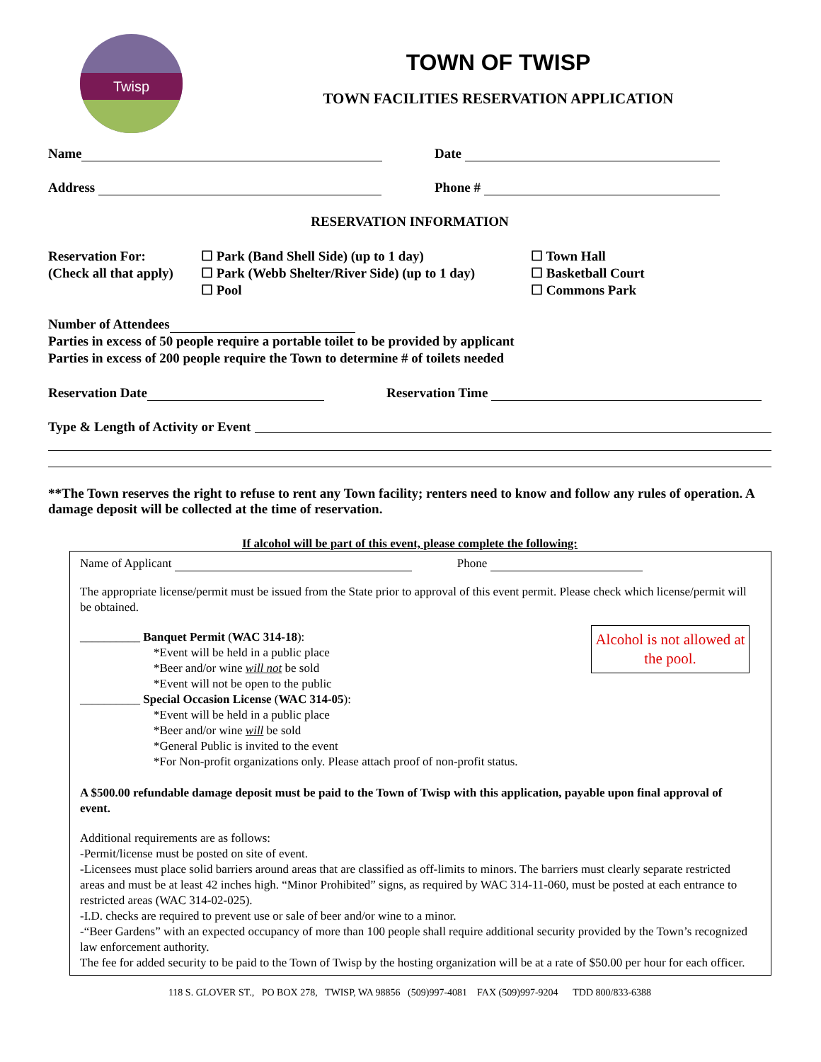Twisp
TOWN OF TWISP
TOWN FACILITIES RESERVATION APPLICATION
Name Date
Address Phone #
RESERVATION INFORMATION
Reservation For:
(Check all that apply)
☐ Park (Band Shell Side) (up to 1 day)
☐ Park (Webb Shelter/River Side) (up to 1 day)
☐ Pool
☐ Town Hall
☐ Basketball Court
☐ Commons Park
Number of Attendees
Parties in excess of 50 people require a portable toilet to be provided by applicant
Parties in excess of 200 people require the Town to determine # of toilets needed
Reservation Date Reservation Time
Type & Length of Activity or Event
**The Town reserves the right to refuse to rent any Town facility; renters need to know and follow any rules of operation. A damage deposit will be collected at the time of reservation.
If alcohol will be part of this event, please complete the following:
Name of Applicant Phone
The appropriate license/permit must be issued from the State prior to approval of this event permit. Please check which license/permit will be obtained.
Alcohol is not allowed at the pool.
__________ Banquet Permit (WAC 314-18):
*Event will be held in a public place
*Beer and/or wine will not be sold
*Event will not be open to the public
__________ Special Occasion License (WAC 314-05):
*Event will be held in a public place
*Beer and/or wine will be sold
*General Public is invited to the event
*For Non-profit organizations only. Please attach proof of non-profit status.
A $500.00 refundable damage deposit must be paid to the Town of Twisp with this application, payable upon final approval of event.
Additional requirements are as follows:
-Permit/license must be posted on site of event.
-Licensees must place solid barriers around areas that are classified as off-limits to minors. The barriers must clearly separate restricted areas and must be at least 42 inches high. “Minor Prohibited” signs, as required by WAC 314-11-060, must be posted at each entrance to restricted areas (WAC 314-02-025).
-I.D. checks are required to prevent use or sale of beer and/or wine to a minor.
-“Beer Gardens” with an expected occupancy of more than 100 people shall require additional security provided by the Town’s recognized law enforcement authority.
The fee for added security to be paid to the Town of Twisp by the hosting organization will be at a rate of $50.00 per hour for each officer.
118 S. GLOVER ST., PO BOX 278, TWISP, WA 98856 (509)997-4081 FAX (509)997-9204 TDD 800/833-6388